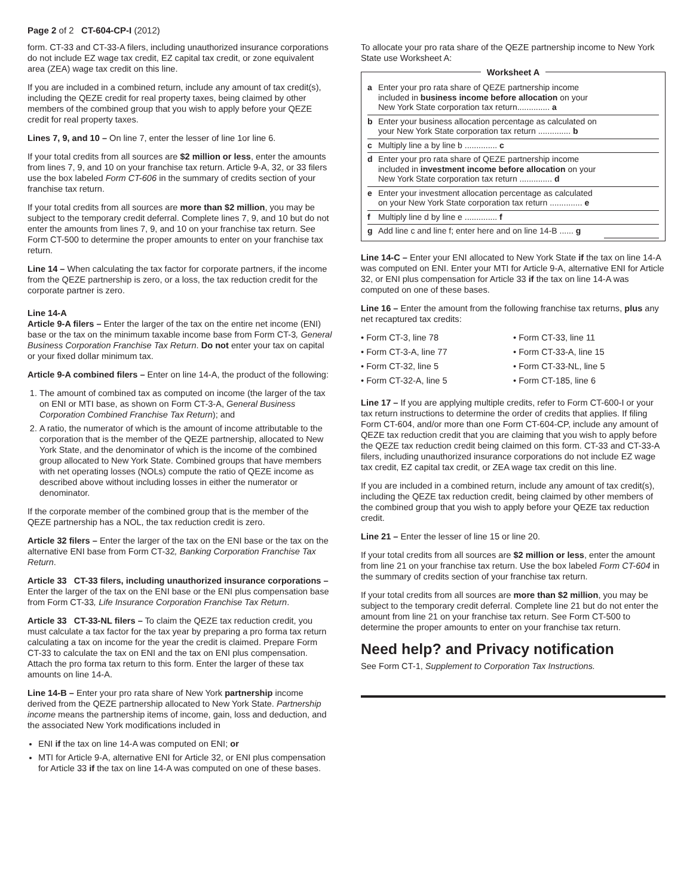Page 2 of 2 CT-604-CP-I (2012)
form. CT-33 and CT-33-A filers, including unauthorized insurance corporations do not include EZ wage tax credit, EZ capital tax credit, or zone equivalent area (ZEA) wage tax credit on this line.
If you are included in a combined return, include any amount of tax credit(s), including the QEZE credit for real property taxes, being claimed by other members of the combined group that you wish to apply before your QEZE credit for real property taxes.
Lines 7, 9, and 10 – On line 7, enter the lesser of line 1or line 6.
If your total credits from all sources are $2 million or less, enter the amounts from lines 7, 9, and 10 on your franchise tax return. Article 9-A, 32, or 33 filers use the box labeled Form CT-606 in the summary of credits section of your franchise tax return.
If your total credits from all sources are more than $2 million, you may be subject to the temporary credit deferral. Complete lines 7, 9, and 10 but do not enter the amounts from lines 7, 9, and 10 on your franchise tax return. See Form CT-500 to determine the proper amounts to enter on your franchise tax return.
Line 14 – When calculating the tax factor for corporate partners, if the income from the QEZE partnership is zero, or a loss, the tax reduction credit for the corporate partner is zero.
Line 14-A
Article 9-A filers – Enter the larger of the tax on the entire net income (ENI) base or the tax on the minimum taxable income base from Form CT-3, General Business Corporation Franchise Tax Return. Do not enter your tax on capital or your fixed dollar minimum tax.
Article 9-A combined filers – Enter on line 14-A, the product of the following:
1. The amount of combined tax as computed on income (the larger of the tax on ENI or MTI base, as shown on Form CT-3-A, General Business Corporation Combined Franchise Tax Return); and
2. A ratio, the numerator of which is the amount of income attributable to the corporation that is the member of the QEZE partnership, allocated to New York State, and the denominator of which is the income of the combined group allocated to New York State. Combined groups that have members with net operating losses (NOLs) compute the ratio of QEZE income as described above without including losses in either the numerator or denominator.
If the corporate member of the combined group that is the member of the QEZE partnership has a NOL, the tax reduction credit is zero.
Article 32 filers – Enter the larger of the tax on the ENI base or the tax on the alternative ENI base from Form CT-32, Banking Corporation Franchise Tax Return.
Article 33 CT-33 filers, including unauthorized insurance corporations – Enter the larger of the tax on the ENI base or the ENI plus compensation base from Form CT-33, Life Insurance Corporation Franchise Tax Return.
Article 33 CT-33-NL filers – To claim the QEZE tax reduction credit, you must calculate a tax factor for the tax year by preparing a pro forma tax return calculating a tax on income for the year the credit is claimed. Prepare Form CT-33 to calculate the tax on ENI and the tax on ENI plus compensation. Attach the pro forma tax return to this form. Enter the larger of these tax amounts on line 14-A.
Line 14-B – Enter your pro rata share of New York partnership income derived from the QEZE partnership allocated to New York State. Partnership income means the partnership items of income, gain, loss and deduction, and the associated New York modifications included in
ENI if the tax on line 14-A was computed on ENI; or
MTI for Article 9-A, alternative ENI for Article 32, or ENI plus compensation for Article 33 if the tax on line 14-A was computed on one of these bases.
To allocate your pro rata share of the QEZE partnership income to New York State use Worksheet A:
Worksheet A
| a | Enter your pro rata share of QEZE partnership income included in business income before allocation on your New York State corporation tax return.............. a | |
| b | Enter your business allocation percentage as calculated on your New York State corporation tax return .............. b | |
| c | Multiply line a by line b .............. c | |
| d | Enter your pro rata share of QEZE partnership income included in investment income before allocation on your New York State corporation tax return .............. d | |
| e | Enter your investment allocation percentage as calculated on your New York State corporation tax return .............. e | |
| f | Multiply line d by line e .............. f | |
| g | Add line c and line f; enter here and on line 14-B ...... g | |
Line 14-C – Enter your ENI allocated to New York State if the tax on line 14-A was computed on ENI. Enter your MTI for Article 9-A, alternative ENI for Article 32, or ENI plus compensation for Article 33 if the tax on line 14-A was computed on one of these bases.
Line 16 – Enter the amount from the following franchise tax returns, plus any net recaptured tax credits:
• Form CT-3, line 78
• Form CT-33, line 11
• Form CT-3-A, line 77
• Form CT-33-A, line 15
• Form CT-32, line 5
• Form CT-33-NL, line 5
• Form CT-32-A, line 5
• Form CT-185, line 6
Line 17 – If you are applying multiple credits, refer to Form CT-600-I or your tax return instructions to determine the order of credits that applies. If filing Form CT-604, and/or more than one Form CT-604-CP, include any amount of QEZE tax reduction credit that you are claiming that you wish to apply before the QEZE tax reduction credit being claimed on this form. CT-33 and CT-33-A filers, including unauthorized insurance corporations do not include EZ wage tax credit, EZ capital tax credit, or ZEA wage tax credit on this line.
If you are included in a combined return, include any amount of tax credit(s), including the QEZE tax reduction credit, being claimed by other members of the combined group that you wish to apply before your QEZE tax reduction credit.
Line 21 – Enter the lesser of line 15 or line 20.
If your total credits from all sources are $2 million or less, enter the amount from line 21 on your franchise tax return. Use the box labeled Form CT-604 in the summary of credits section of your franchise tax return.
If your total credits from all sources are more than $2 million, you may be subject to the temporary credit deferral. Complete line 21 but do not enter the amount from line 21 on your franchise tax return. See Form CT-500 to determine the proper amounts to enter on your franchise tax return.
Need help? and Privacy notification
See Form CT-1, Supplement to Corporation Tax Instructions.